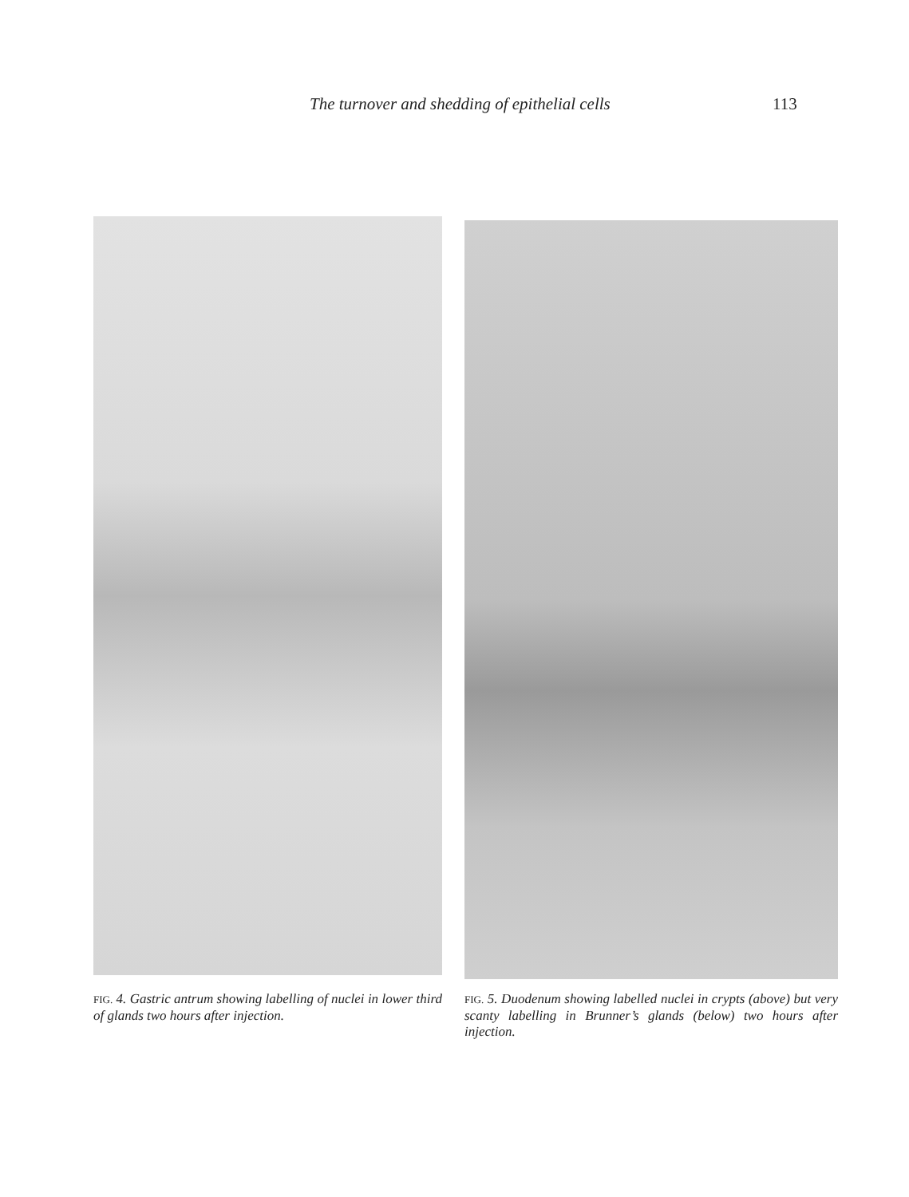The turnover and shedding of epithelial cells
113
FIG. 4. Gastric antrum showing labelling of nuclei in lower third of glands two hours after injection.
FIG. 5. Duodenum showing labelled nuclei in crypts (above) but very scanty labelling in Brunner’s glands (below) two hours after injection.